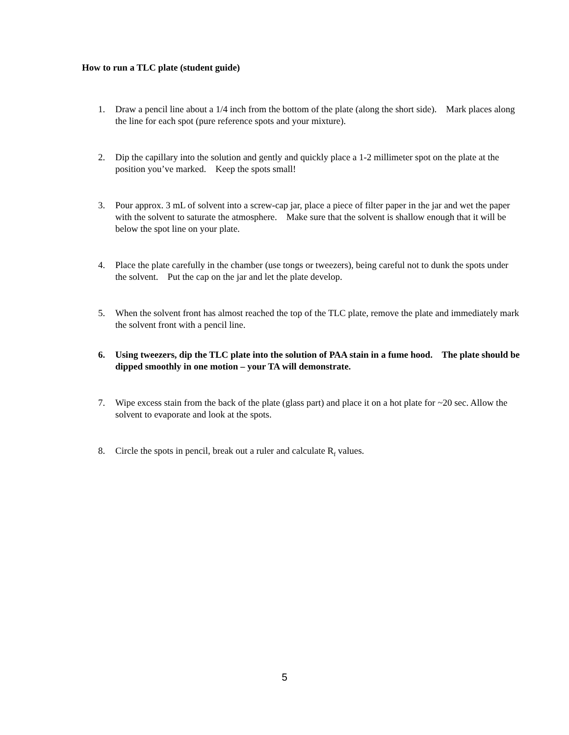How to run a TLC plate (student guide)
1. Draw a pencil line about a 1/4 inch from the bottom of the plate (along the short side). Mark places along the line for each spot (pure reference spots and your mixture).
2. Dip the capillary into the solution and gently and quickly place a 1-2 millimeter spot on the plate at the position you’ve marked. Keep the spots small!
3. Pour approx. 3 mL of solvent into a screw-cap jar, place a piece of filter paper in the jar and wet the paper with the solvent to saturate the atmosphere. Make sure that the solvent is shallow enough that it will be below the spot line on your plate.
4. Place the plate carefully in the chamber (use tongs or tweezers), being careful not to dunk the spots under the solvent. Put the cap on the jar and let the plate develop.
5. When the solvent front has almost reached the top of the TLC plate, remove the plate and immediately mark the solvent front with a pencil line.
6. Using tweezers, dip the TLC plate into the solution of PAA stain in a fume hood. The plate should be dipped smoothly in one motion – your TA will demonstrate.
7. Wipe excess stain from the back of the plate (glass part) and place it on a hot plate for ~20 sec. Allow the solvent to evaporate and look at the spots.
8. Circle the spots in pencil, break out a ruler and calculate R<sub>f</sub> values.
5